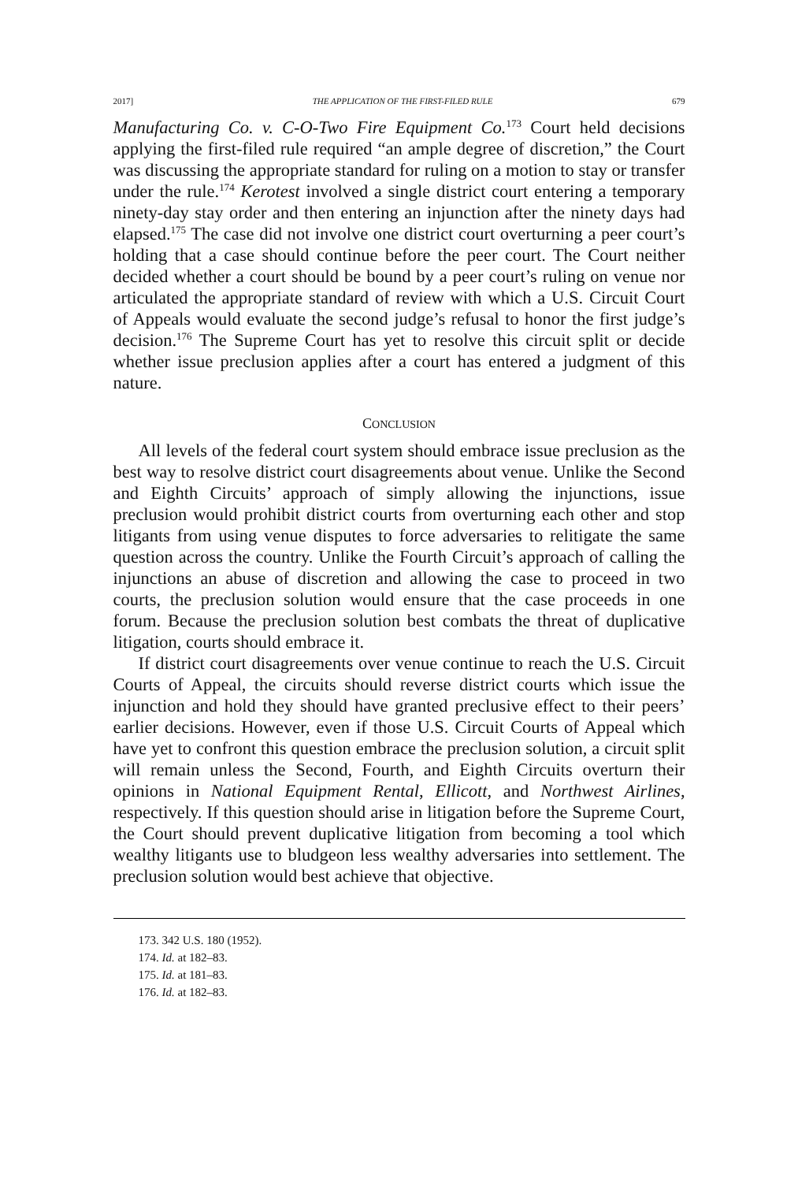2017] THE APPLICATION OF THE FIRST-FILED RULE 679
Manufacturing Co. v. C-O-Two Fire Equipment Co.<sup>173</sup> Court held decisions applying the first-filed rule required “an ample degree of discretion,” the Court was discussing the appropriate standard for ruling on a motion to stay or transfer under the rule.<sup>174</sup> Kerotest involved a single district court entering a temporary ninety-day stay order and then entering an injunction after the ninety days had elapsed.<sup>175</sup> The case did not involve one district court overturning a peer court’s holding that a case should continue before the peer court. The Court neither decided whether a court should be bound by a peer court’s ruling on venue nor articulated the appropriate standard of review with which a U.S. Circuit Court of Appeals would evaluate the second judge’s refusal to honor the first judge’s decision.<sup>176</sup> The Supreme Court has yet to resolve this circuit split or decide whether issue preclusion applies after a court has entered a judgment of this nature.
CONCLUSION
All levels of the federal court system should embrace issue preclusion as the best way to resolve district court disagreements about venue. Unlike the Second and Eighth Circuits’ approach of simply allowing the injunctions, issue preclusion would prohibit district courts from overturning each other and stop litigants from using venue disputes to force adversaries to relitigate the same question across the country. Unlike the Fourth Circuit’s approach of calling the injunctions an abuse of discretion and allowing the case to proceed in two courts, the preclusion solution would ensure that the case proceeds in one forum. Because the preclusion solution best combats the threat of duplicative litigation, courts should embrace it.
If district court disagreements over venue continue to reach the U.S. Circuit Courts of Appeal, the circuits should reverse district courts which issue the injunction and hold they should have granted preclusive effect to their peers’ earlier decisions. However, even if those U.S. Circuit Courts of Appeal which have yet to confront this question embrace the preclusion solution, a circuit split will remain unless the Second, Fourth, and Eighth Circuits overturn their opinions in National Equipment Rental, Ellicott, and Northwest Airlines, respectively. If this question should arise in litigation before the Supreme Court, the Court should prevent duplicative litigation from becoming a tool which wealthy litigants use to bludgeon less wealthy adversaries into settlement. The preclusion solution would best achieve that objective.
173. 342 U.S. 180 (1952).
174. Id. at 182–83.
175. Id. at 181–83.
176. Id. at 182–83.